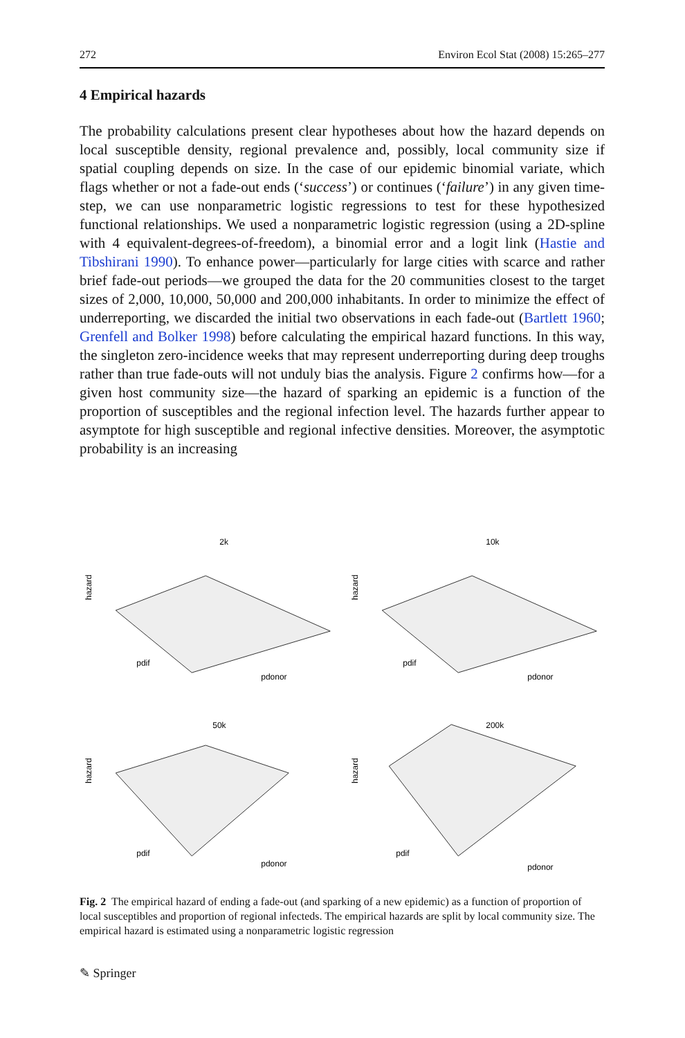272 Environ Ecol Stat (2008) 15:265–277
4 Empirical hazards
The probability calculations present clear hypotheses about how the hazard depends on local susceptible density, regional prevalence and, possibly, local community size if spatial coupling depends on size. In the case of our epidemic binomial variate, which flags whether or not a fade-out ends (‘success’) or continues (‘failure’) in any given time-step, we can use nonparametric logistic regressions to test for these hypothesized functional relationships. We used a nonparametric logistic regression (using a 2D-spline with 4 equivalent-degrees-of-freedom), a binomial error and a logit link (Hastie and Tibshirani 1990). To enhance power—particularly for large cities with scarce and rather brief fade-out periods—we grouped the data for the 20 communities closest to the target sizes of 2,000, 10,000, 50,000 and 200,000 inhabitants. In order to minimize the effect of underreporting, we discarded the initial two observations in each fade-out (Bartlett 1960; Grenfell and Bolker 1998) before calculating the empirical hazard functions. In this way, the singleton zero-incidence weeks that may represent underreporting during deep troughs rather than true fade-outs will not unduly bias the analysis. Figure 2 confirms how—for a given host community size—the hazard of sparking an epidemic is a function of the proportion of susceptibles and the regional infection level. The hazards further appear to asymptote for high susceptible and regional infective densities. Moreover, the asymptotic probability is an increasing
2k
hazard
pdif
pdonor
10k
hazard
pdif
pdonor
50k
hazard
pdif
pdonor
200k
hazard
pdif
pdonor
Fig. 2 The empirical hazard of ending a fade-out (and sparking of a new epidemic) as a function of proportion of local susceptibles and proportion of regional infecteds. The empirical hazards are split by local community size. The empirical hazard is estimated using a nonparametric logistic regression
✎ Springer